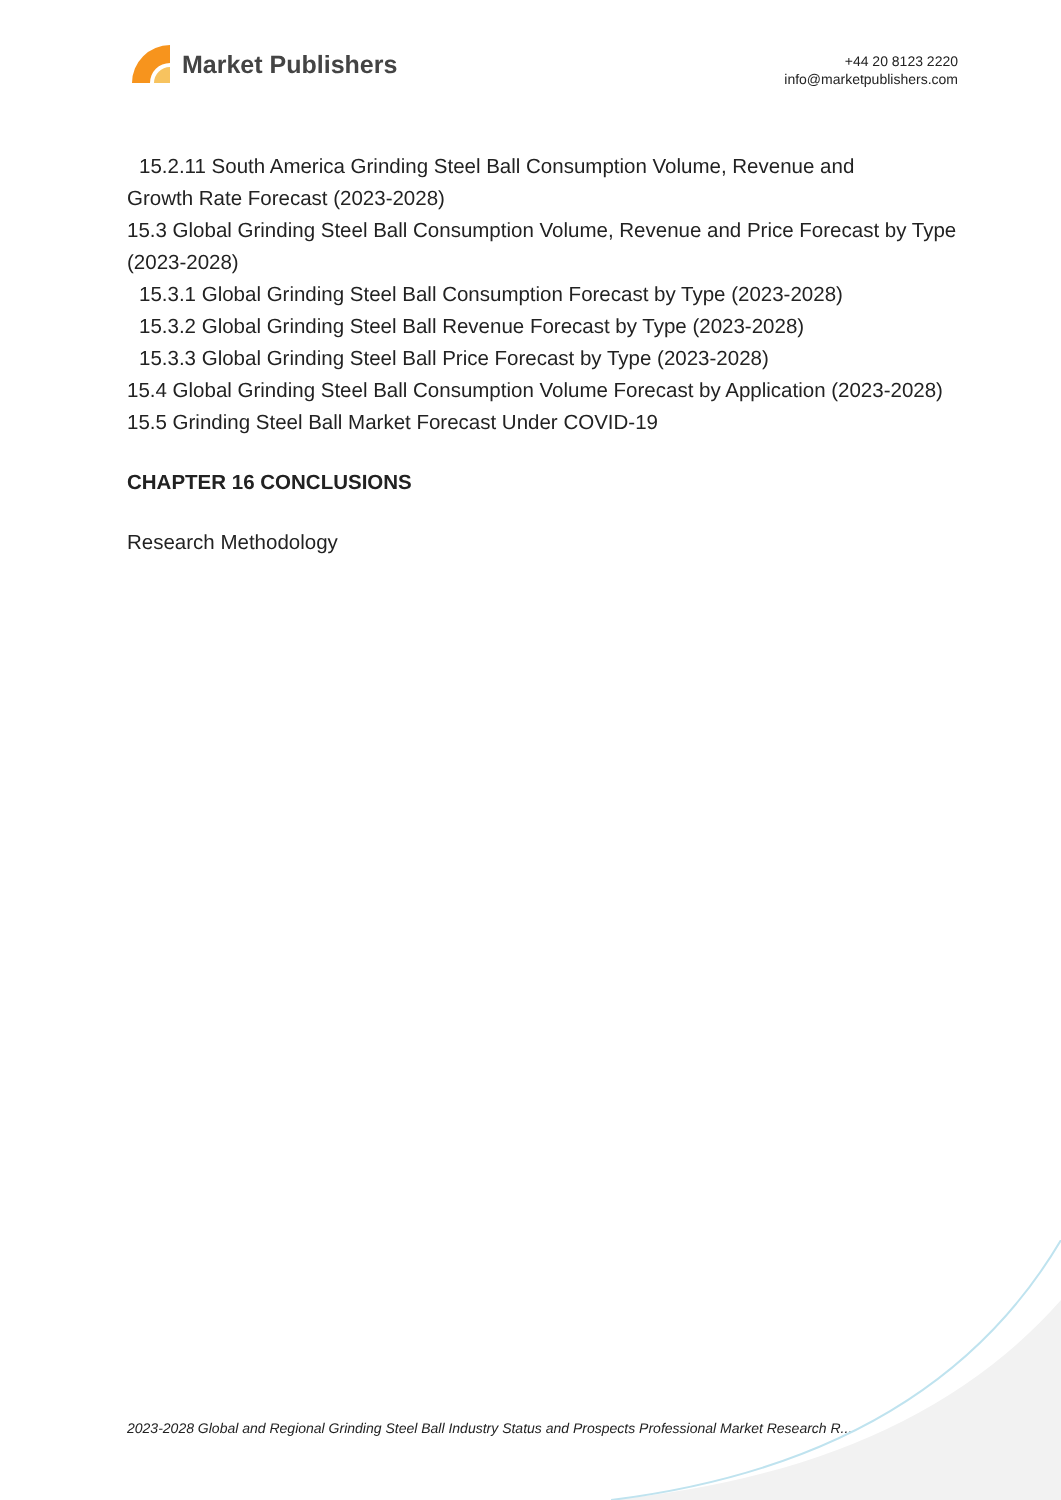Market Publishers
+44 20 8123 2220
info@marketpublishers.com
15.2.11 South America Grinding Steel Ball Consumption Volume, Revenue and
Growth Rate Forecast (2023-2028)
15.3 Global Grinding Steel Ball Consumption Volume, Revenue and Price Forecast by Type (2023-2028)
15.3.1 Global Grinding Steel Ball Consumption Forecast by Type (2023-2028)
15.3.2 Global Grinding Steel Ball Revenue Forecast by Type (2023-2028)
15.3.3 Global Grinding Steel Ball Price Forecast by Type (2023-2028)
15.4 Global Grinding Steel Ball Consumption Volume Forecast by Application (2023-2028)
15.5 Grinding Steel Ball Market Forecast Under COVID-19
CHAPTER 16 CONCLUSIONS
Research Methodology
2023-2028 Global and Regional Grinding Steel Ball Industry Status and Prospects Professional Market Research R...